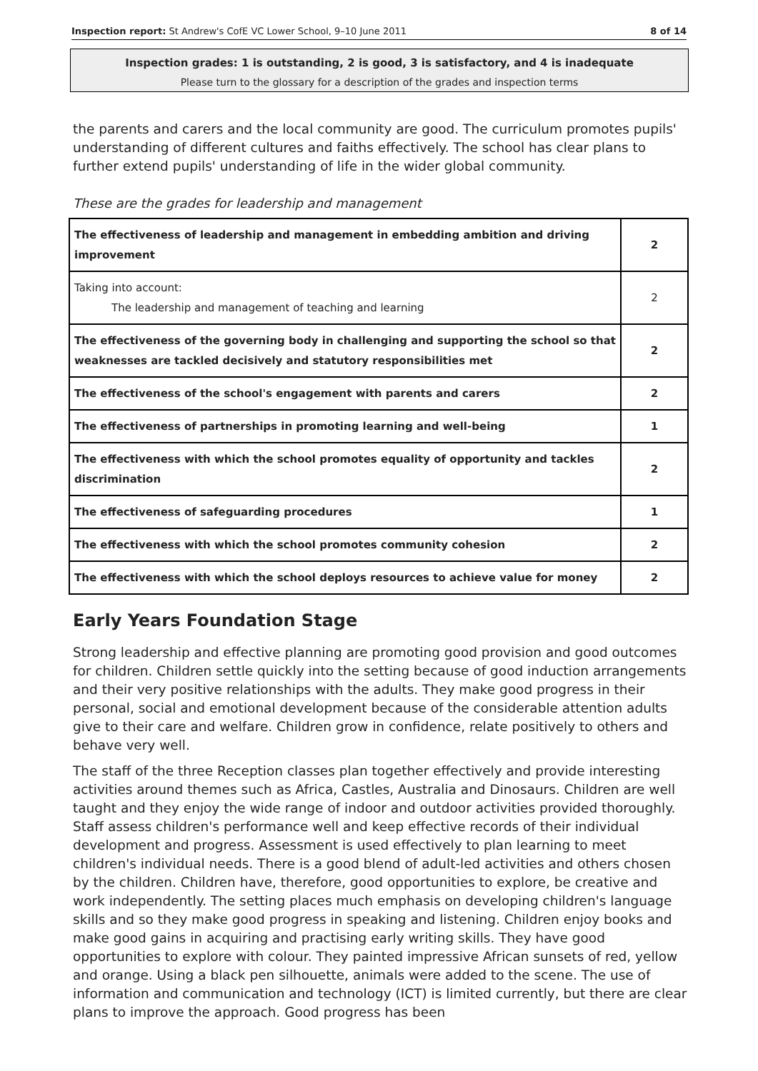Inspection report: St Andrew's CofE VC Lower School, 9–10 June 2011 8 of 14
Inspection grades: 1 is outstanding, 2 is good, 3 is satisfactory, and 4 is inadequate
Please turn to the glossary for a description of the grades and inspection terms
the parents and carers and the local community are good. The curriculum promotes pupils' understanding of different cultures and faiths effectively. The school has clear plans to further extend pupils' understanding of life in the wider global community.
These are the grades for leadership and management
| The effectiveness of leadership and management in embedding ambition and driving improvement | 2 |
| Taking into account: The leadership and management of teaching and learning | 2 |
| The effectiveness of the governing body in challenging and supporting the school so that weaknesses are tackled decisively and statutory responsibilities met | 2 |
| The effectiveness of the school's engagement with parents and carers | 2 |
| The effectiveness of partnerships in promoting learning and well-being | 1 |
| The effectiveness with which the school promotes equality of opportunity and tackles discrimination | 2 |
| The effectiveness of safeguarding procedures | 1 |
| The effectiveness with which the school promotes community cohesion | 2 |
| The effectiveness with which the school deploys resources to achieve value for money | 2 |
Early Years Foundation Stage
Strong leadership and effective planning are promoting good provision and good outcomes for children. Children settle quickly into the setting because of good induction arrangements and their very positive relationships with the adults. They make good progress in their personal, social and emotional development because of the considerable attention adults give to their care and welfare. Children grow in confidence, relate positively to others and behave very well.
The staff of the three Reception classes plan together effectively and provide interesting activities around themes such as Africa, Castles, Australia and Dinosaurs. Children are well taught and they enjoy the wide range of indoor and outdoor activities provided thoroughly. Staff assess children's performance well and keep effective records of their individual development and progress. Assessment is used effectively to plan learning to meet children's individual needs. There is a good blend of adult-led activities and others chosen by the children. Children have, therefore, good opportunities to explore, be creative and work independently. The setting places much emphasis on developing children's language skills and so they make good progress in speaking and listening. Children enjoy books and make good gains in acquiring and practising early writing skills. They have good opportunities to explore with colour. They painted impressive African sunsets of red, yellow and orange. Using a black pen silhouette, animals were added to the scene. The use of information and communication and technology (ICT) is limited currently, but there are clear plans to improve the approach. Good progress has been